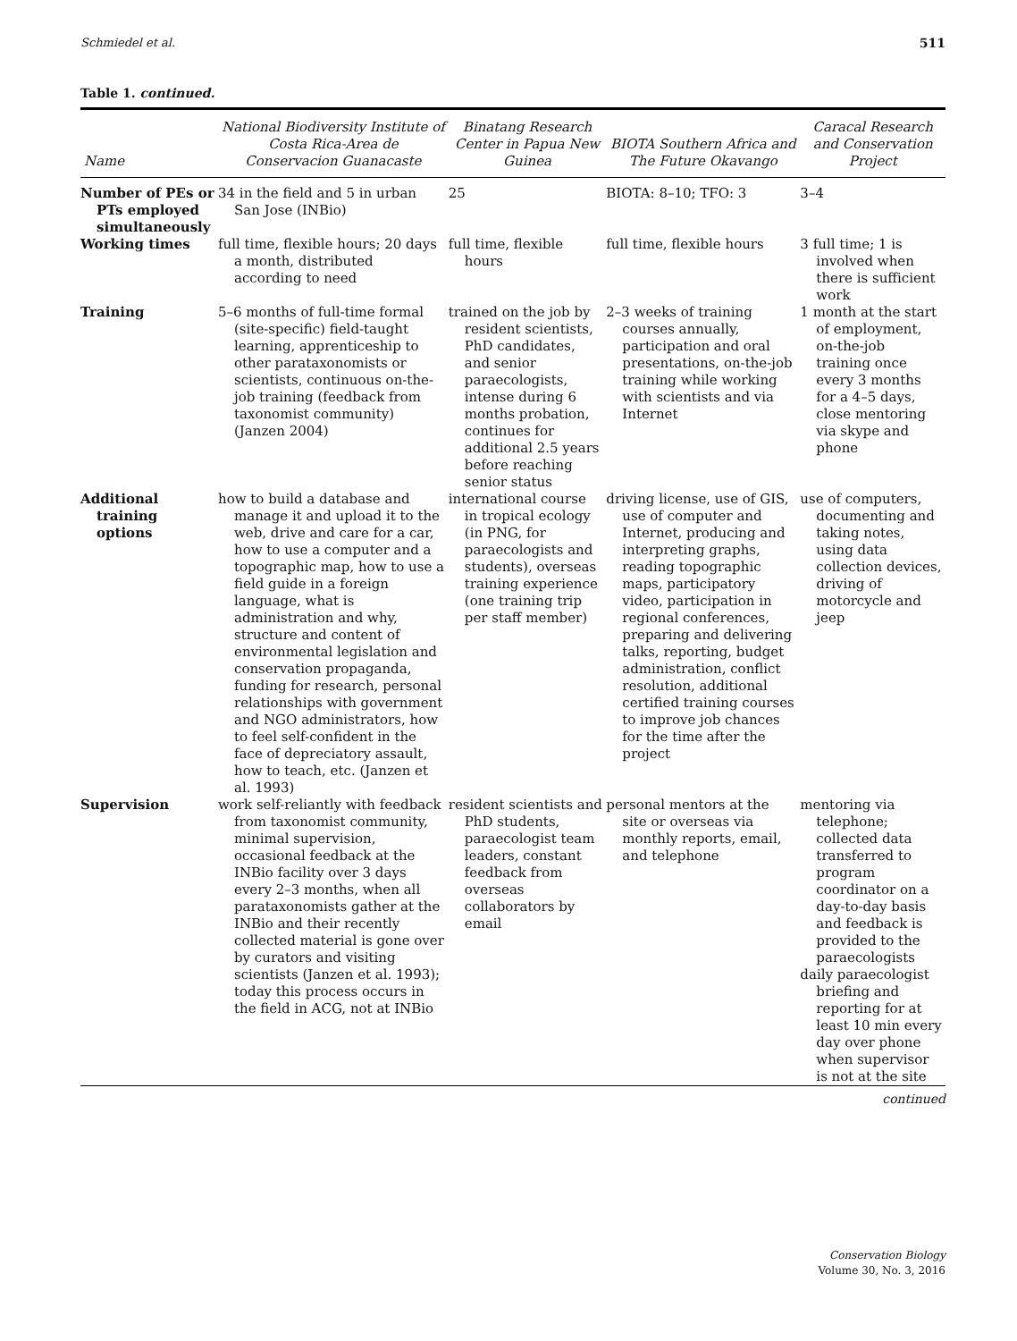Schmiedel et al. 511
Table 1. continued.
| Name | National Biodiversity Institute of Costa Rica-Area de Conservacion Guanacaste | Binatang Research Center in Papua New Guinea | BIOTA Southern Africa and The Future Okavango | Caracal Research and Conservation Project |
| --- | --- | --- | --- | --- |
| Number of PEs or PTs employed simultaneously | 34 in the field and 5 in urban San Jose (INBio) | 25 | BIOTA: 8–10; TFO: 3 | 3–4 |
| Working times | full time, flexible hours; 20 days a month, distributed according to need | full time, flexible hours | full time, flexible hours | 3 full time; 1 is involved when there is sufficient work |
| Training | 5–6 months of full-time formal (site-specific) field-taught learning, apprenticeship to other parataxonomists or scientists, continuous on-the-job training (feedback from taxonomist community) (Janzen 2004) | trained on the job by resident scientists, PhD candidates, and senior paraecologists, intense during 6 months probation, continues for additional 2.5 years before reaching senior status | 2–3 weeks of training courses annually, participation and oral presentations, on-the-job training while working with scientists and via Internet | 1 month at the start of employment, on-the-job training once every 3 months for a 4–5 days, close mentoring via skype and phone |
| Additional training options | how to build a database and manage it and upload it to the web, drive and care for a car, how to use a computer and a topographic map, how to use a field guide in a foreign language, what is administration and why, structure and content of environmental legislation and conservation propaganda, funding for research, personal relationships with government and NGO administrators, how to feel self-confident in the face of depreciatory assault, how to teach, etc. (Janzen et al. 1993) | international course in tropical ecology (in PNG, for paraecologists and students), overseas training experience (one training trip per staff member) | driving license, use of GIS, use of computer and Internet, producing and interpreting graphs, reading topographic maps, participatory video, participation in regional conferences, preparing and delivering talks, reporting, budget administration, conflict resolution, additional certified training courses to improve job chances for the time after the project | use of computers, documenting and taking notes, using data collection devices, driving of motorcycle and jeep |
| Supervision | work self-reliantly with feedback from taxonomist community, minimal supervision, occasional feedback at the INBio facility over 3 days every 2–3 months, when all parataxonomists gather at the INBio and their recently collected material is gone over by curators and visiting scientists (Janzen et al. 1993); today this process occurs in the field in ACG, not at INBio | resident scientists and PhD students, paraecologist team leaders, constant feedback from overseas collaborators by email | personal mentors at the site or overseas via monthly reports, email, and telephone | mentoring via telephone; collected data transferred to program coordinator on a day-to-day basis and feedback is provided to the paraecologists daily paraecologist briefing and reporting for at least 10 min every day over phone when supervisor is not at the site |
continued
Conservation Biology
Volume 30, No. 3, 2016